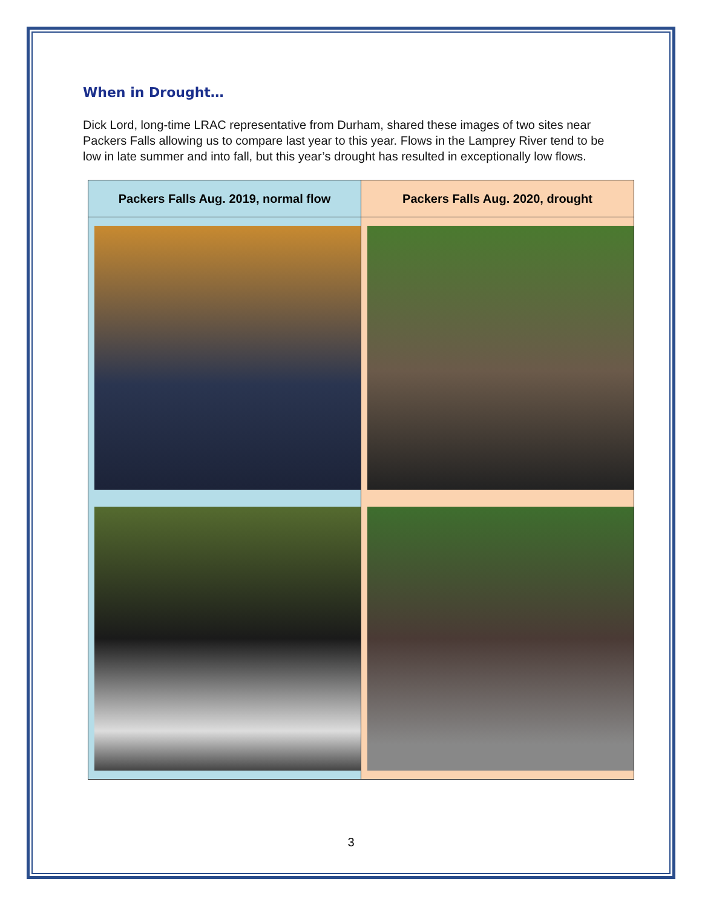When in Drought…
Dick Lord, long-time LRAC representative from Durham, shared these images of two sites near Packers Falls allowing us to compare last year to this year. Flows in the Lamprey River tend to be low in late summer and into fall, but this year’s drought has resulted in exceptionally low flows.
| Packers Falls Aug. 2019, normal flow | Packers Falls Aug. 2020, drought |
| --- | --- |
3